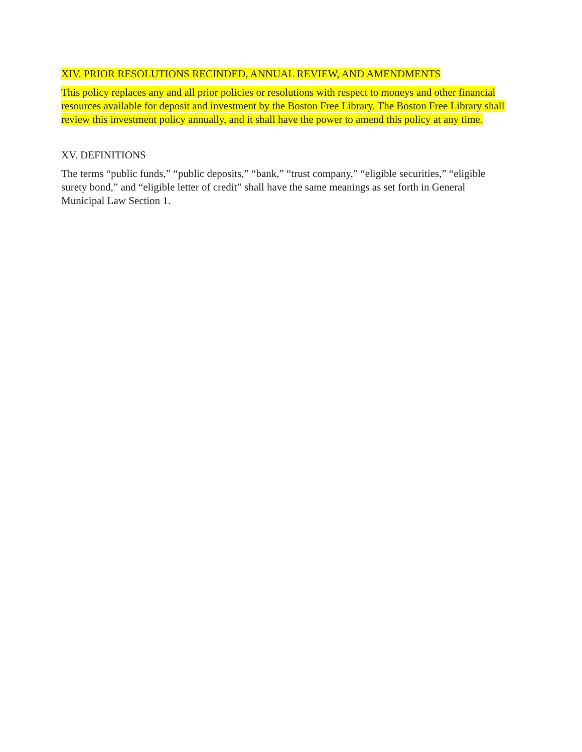XIV. PRIOR RESOLUTIONS RECINDED, ANNUAL REVIEW, AND AMENDMENTS
This policy replaces any and all prior policies or resolutions with respect to moneys and other financial resources available for deposit and investment by the Boston Free Library. The Boston Free Library shall review this investment policy annually, and it shall have the power to amend this policy at any time.
XV. DEFINITIONS
The terms “public funds,” “public deposits,” “bank,” “trust company,” “eligible securities,” “eligible surety bond,” and “eligible letter of credit” shall have the same meanings as set forth in General Municipal Law Section 1.